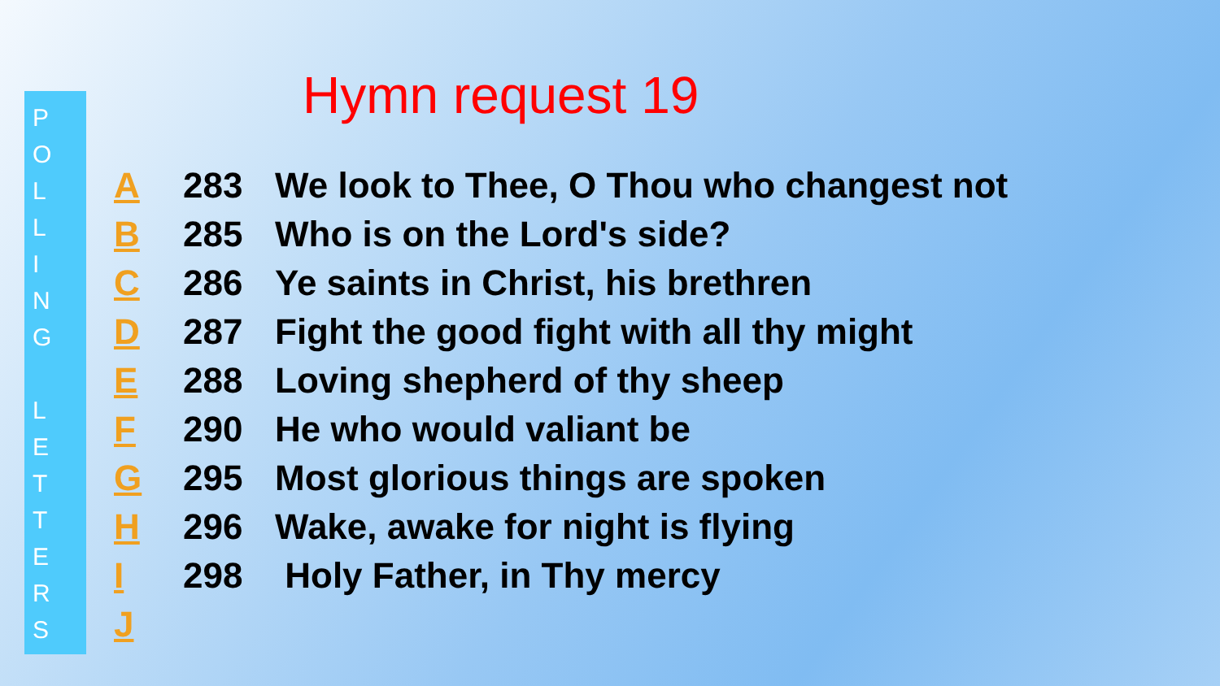P
O
L
L
I
N
G
L
E
T
T
E
R
S
Hymn request 19
| A | 283 | We look to Thee, O Thou who changest not |
| B | 285 | Who is on the Lord's side? |
| C | 286 | Ye saints in Christ, his brethren |
| D | 287 | Fight the good fight with all thy might |
| E | 288 | Loving shepherd of thy sheep |
| F | 290 | He who would valiant be |
| G | 295 | Most glorious things are spoken |
| H | 296 | Wake, awake for night is flying |
| I | 298 | Holy Father, in Thy mercy |
| J | | |